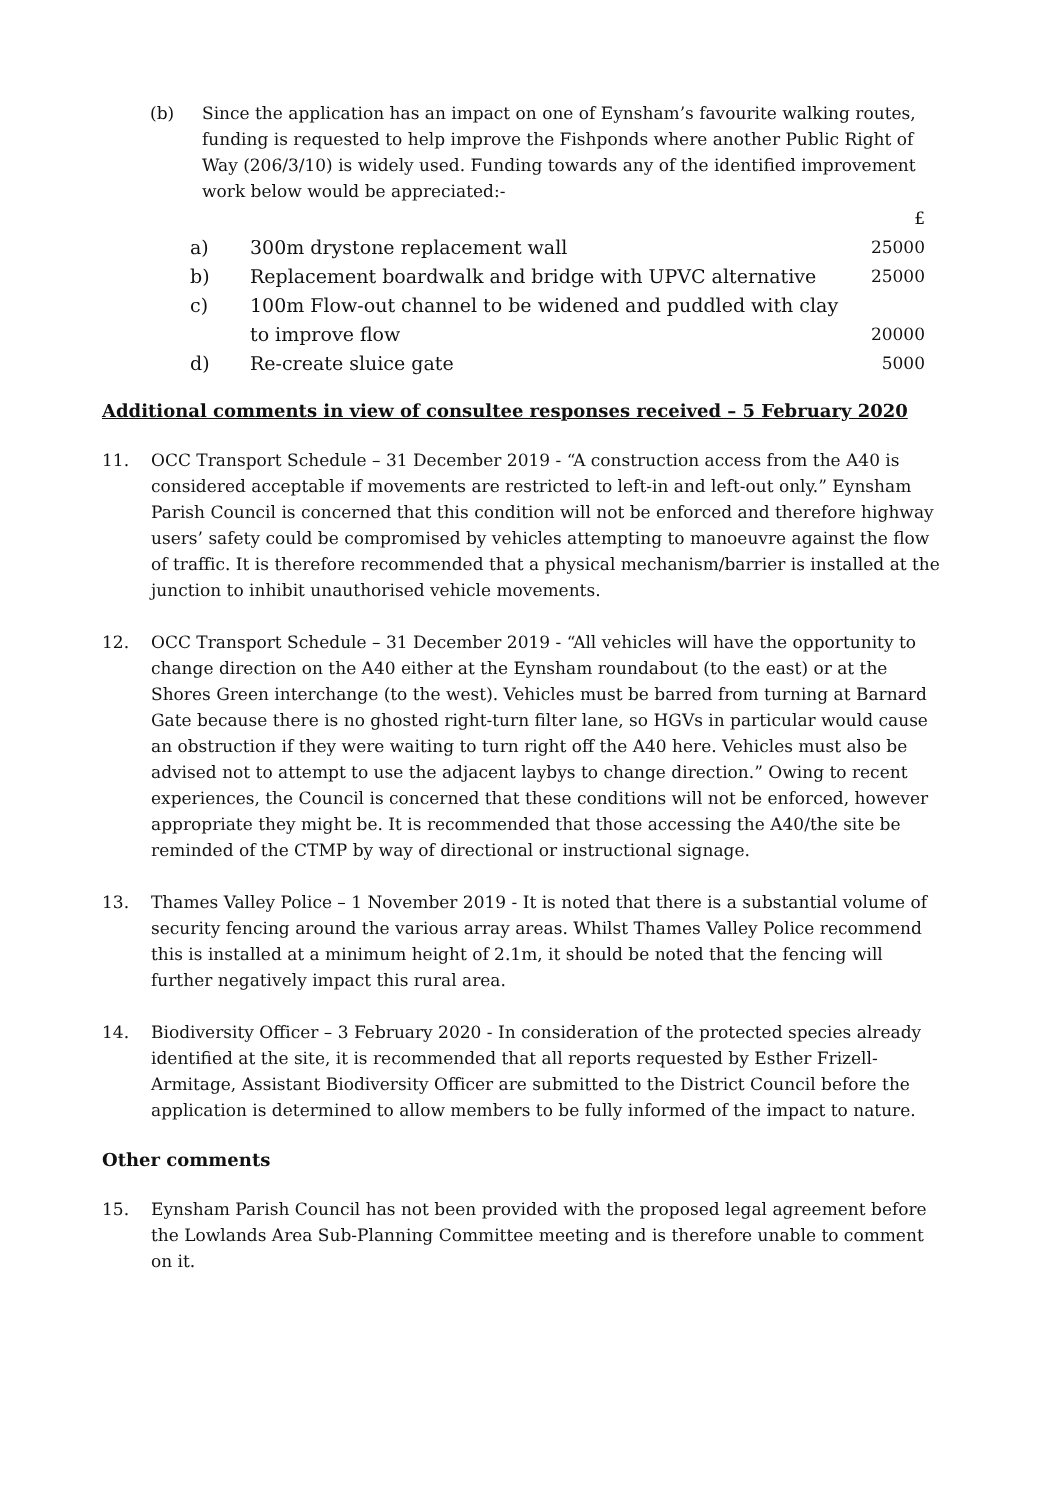(b) Since the application has an impact on one of Eynsham’s favourite walking routes, funding is requested to help improve the Fishponds where another Public Right of Way (206/3/10) is widely used. Funding towards any of the identified improvement work below would be appreciated:-
| | | £ |
| a) | 300m drystone replacement wall | 25000 |
| b) | Replacement boardwalk and bridge with UPVC alternative | 25000 |
| c) | 100m Flow-out channel to be widened and puddled with clay to improve flow | 20000 |
| d) | Re-create sluice gate | 5000 |
Additional comments in view of consultee responses received – 5 February 2020
11. OCC Transport Schedule – 31 December 2019 - “A construction access from the A40 is considered acceptable if movements are restricted to left-in and left-out only.” Eynsham Parish Council is concerned that this condition will not be enforced and therefore highway users’ safety could be compromised by vehicles attempting to manoeuvre against the flow of traffic. It is therefore recommended that a physical mechanism/barrier is installed at the junction to inhibit unauthorised vehicle movements.
12. OCC Transport Schedule – 31 December 2019 - “All vehicles will have the opportunity to change direction on the A40 either at the Eynsham roundabout (to the east) or at the Shores Green interchange (to the west). Vehicles must be barred from turning at Barnard Gate because there is no ghosted right-turn filter lane, so HGVs in particular would cause an obstruction if they were waiting to turn right off the A40 here. Vehicles must also be advised not to attempt to use the adjacent laybys to change direction.” Owing to recent experiences, the Council is concerned that these conditions will not be enforced, however appropriate they might be. It is recommended that those accessing the A40/the site be reminded of the CTMP by way of directional or instructional signage.
13. Thames Valley Police – 1 November 2019 - It is noted that there is a substantial volume of security fencing around the various array areas. Whilst Thames Valley Police recommend this is installed at a minimum height of 2.1m, it should be noted that the fencing will further negatively impact this rural area.
14. Biodiversity Officer – 3 February 2020 - In consideration of the protected species already identified at the site, it is recommended that all reports requested by Esther Frizell-Armitage, Assistant Biodiversity Officer are submitted to the District Council before the application is determined to allow members to be fully informed of the impact to nature.
Other comments
15. Eynsham Parish Council has not been provided with the proposed legal agreement before the Lowlands Area Sub-Planning Committee meeting and is therefore unable to comment on it.